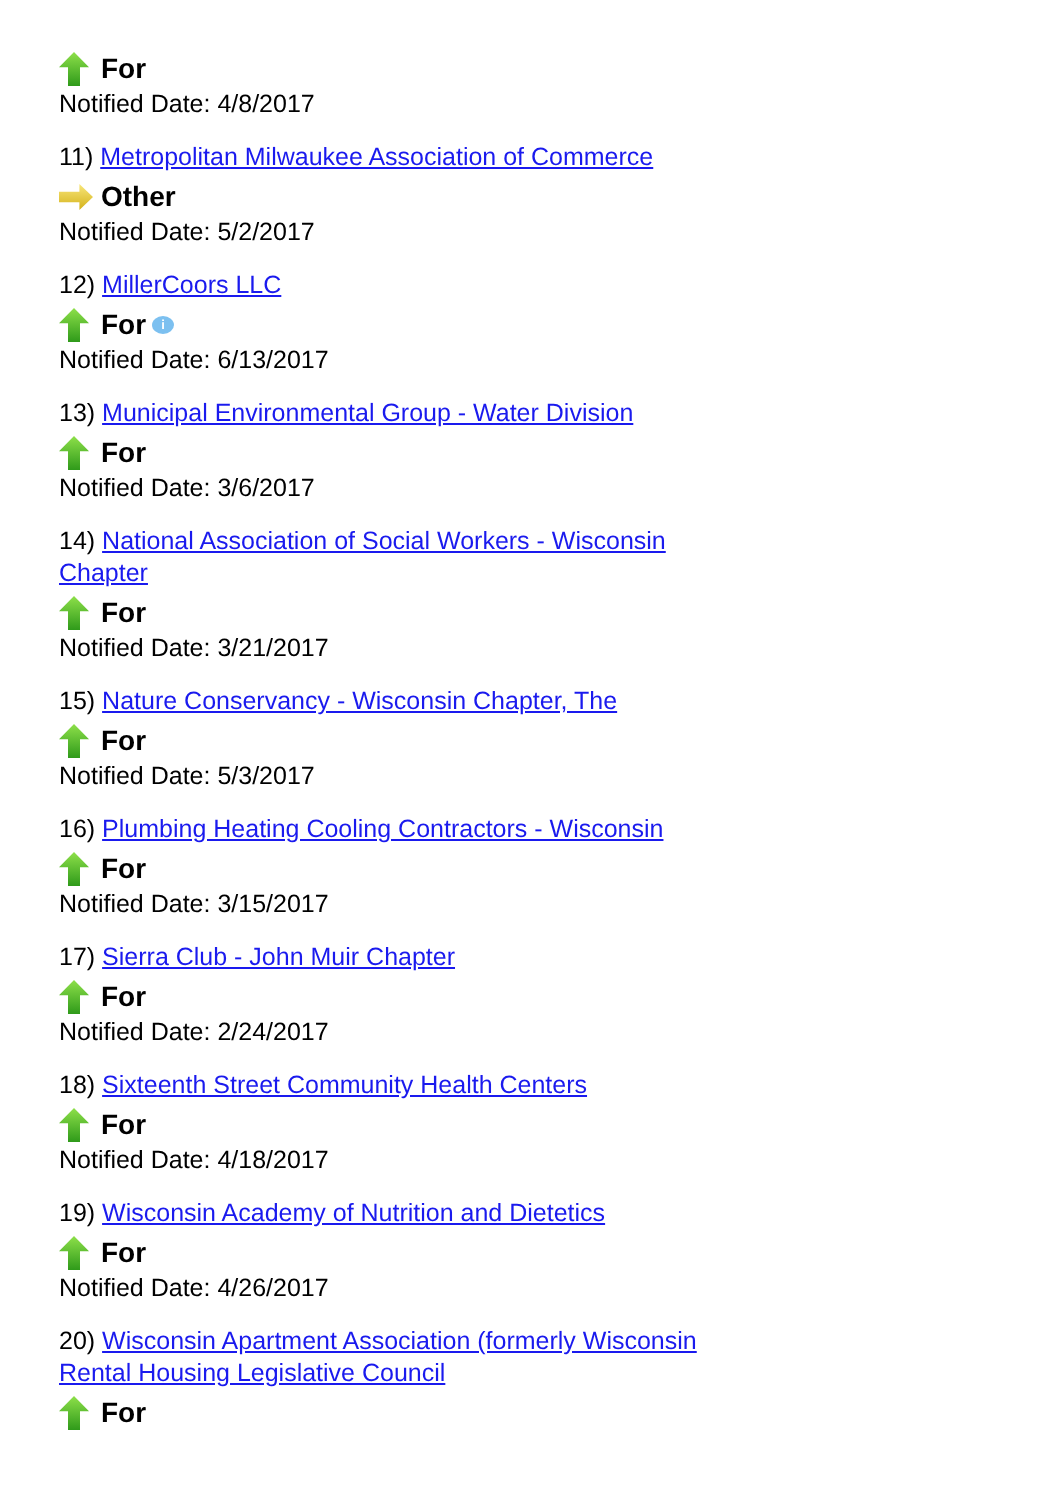For
Notified Date: 4/8/2017
11) Metropolitan Milwaukee Association of Commerce
Other
Notified Date: 5/2/2017
12) MillerCoors LLC
For i
Notified Date: 6/13/2017
13) Municipal Environmental Group - Water Division
For
Notified Date: 3/6/2017
14) National Association of Social Workers - Wisconsin Chapter
For
Notified Date: 3/21/2017
15) Nature Conservancy - Wisconsin Chapter, The
For
Notified Date: 5/3/2017
16) Plumbing Heating Cooling Contractors - Wisconsin
For
Notified Date: 3/15/2017
17) Sierra Club - John Muir Chapter
For
Notified Date: 2/24/2017
18) Sixteenth Street Community Health Centers
For
Notified Date: 4/18/2017
19) Wisconsin Academy of Nutrition and Dietetics
For
Notified Date: 4/26/2017
20) Wisconsin Apartment Association (formerly Wisconsin Rental Housing Legislative Council
For